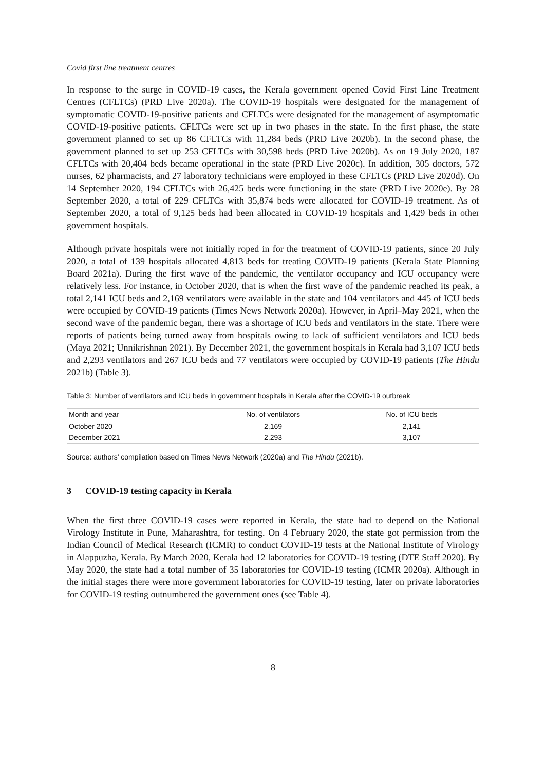Covid first line treatment centres
In response to the surge in COVID-19 cases, the Kerala government opened Covid First Line Treatment Centres (CFLTCs) (PRD Live 2020a). The COVID-19 hospitals were designated for the management of symptomatic COVID-19-positive patients and CFLTCs were designated for the management of asymptomatic COVID-19-positive patients. CFLTCs were set up in two phases in the state. In the first phase, the state government planned to set up 86 CFLTCs with 11,284 beds (PRD Live 2020b). In the second phase, the government planned to set up 253 CFLTCs with 30,598 beds (PRD Live 2020b). As on 19 July 2020, 187 CFLTCs with 20,404 beds became operational in the state (PRD Live 2020c). In addition, 305 doctors, 572 nurses, 62 pharmacists, and 27 laboratory technicians were employed in these CFLTCs (PRD Live 2020d). On 14 September 2020, 194 CFLTCs with 26,425 beds were functioning in the state (PRD Live 2020e). By 28 September 2020, a total of 229 CFLTCs with 35,874 beds were allocated for COVID-19 treatment. As of September 2020, a total of 9,125 beds had been allocated in COVID-19 hospitals and 1,429 beds in other government hospitals.
Although private hospitals were not initially roped in for the treatment of COVID-19 patients, since 20 July 2020, a total of 139 hospitals allocated 4,813 beds for treating COVID-19 patients (Kerala State Planning Board 2021a). During the first wave of the pandemic, the ventilator occupancy and ICU occupancy were relatively less. For instance, in October 2020, that is when the first wave of the pandemic reached its peak, a total 2,141 ICU beds and 2,169 ventilators were available in the state and 104 ventilators and 445 of ICU beds were occupied by COVID-19 patients (Times News Network 2020a). However, in April–May 2021, when the second wave of the pandemic began, there was a shortage of ICU beds and ventilators in the state. There were reports of patients being turned away from hospitals owing to lack of sufficient ventilators and ICU beds (Maya 2021; Unnikrishnan 2021). By December 2021, the government hospitals in Kerala had 3,107 ICU beds and 2,293 ventilators and 267 ICU beds and 77 ventilators were occupied by COVID-19 patients (The Hindu 2021b) (Table 3).
Table 3: Number of ventilators and ICU beds in government hospitals in Kerala after the COVID-19 outbreak
| Month and year | No. of ventilators | No. of ICU beds |
| --- | --- | --- |
| October 2020 | 2,169 | 2,141 |
| December 2021 | 2,293 | 3,107 |
Source: authors’ compilation based on Times News Network (2020a) and The Hindu (2021b).
3 COVID-19 testing capacity in Kerala
When the first three COVID-19 cases were reported in Kerala, the state had to depend on the National Virology Institute in Pune, Maharashtra, for testing. On 4 February 2020, the state got permission from the Indian Council of Medical Research (ICMR) to conduct COVID-19 tests at the National Institute of Virology in Alappuzha, Kerala. By March 2020, Kerala had 12 laboratories for COVID-19 testing (DTE Staff 2020). By May 2020, the state had a total number of 35 laboratories for COVID-19 testing (ICMR 2020a). Although in the initial stages there were more government laboratories for COVID-19 testing, later on private laboratories for COVID-19 testing outnumbered the government ones (see Table 4).
8